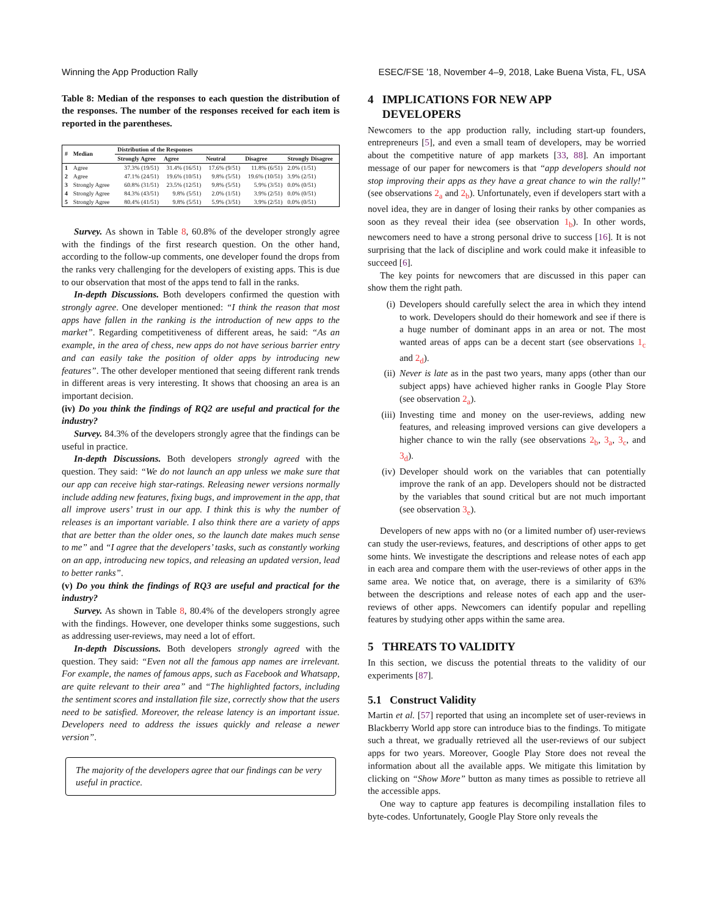Winning the App Production Rally ESEC/FSE ’18, November 4–9, 2018, Lake Buena Vista, FL, USA
Table 8: Median of the responses to each question the distribution of the responses. The number of the responses received for each item is reported in the parentheses.
| # | Median | Distribution of the Responses | | | | |
| --- | --- | --- | --- | --- | --- | --- |
| | | Strongly Agree | Agree | Neutral | Disagree | Strongly Disagree |
| 1 | Agree | 37.3% (19/51) | 31.4% (16/51) | 17.6% (9/51) | 11.8% (6/51) | 2.0% (1/51) |
| 2 | Agree | 47.1% (24/51) | 19.6% (10/51) | 9.8% (5/51) | 19.6% (10/51) | 3.9% (2/51) |
| 3 | Strongly Agree | 60.8% (31/51) | 23.5% (12/51) | 9.8% (5/51) | 5.9% (3/51) | 0.0% (0/51) |
| 4 | Strongly Agree | 84.3% (43/51) | 9.8% (5/51) | 2.0% (1/51) | 3.9% (2/51) | 0.0% (0/51) |
| 5 | Strongly Agree | 80.4% (41/51) | 9.8% (5/51) | 5.9% (3/51) | 3.9% (2/51) | 0.0% (0/51) |
Survey. As shown in Table 8, 60.8% of the developer strongly agree with the findings of the first research question. On the other hand, according to the follow-up comments, one developer found the drops from the ranks very challenging for the developers of existing apps. This is due to our observation that most of the apps tend to fall in the ranks.
In-depth Discussions. Both developers confirmed the question with strongly agree. One developer mentioned: “I think the reason that most apps have fallen in the ranking is the introduction of new apps to the market”. Regarding competitiveness of different areas, he said: “As an example, in the area of chess, new apps do not have serious barrier entry and can easily take the position of older apps by introducing new features”. The other developer mentioned that seeing different rank trends in different areas is very interesting. It shows that choosing an area is an important decision.
(iv) Do you think the findings of RQ2 are useful and practical for the industry?
Survey. 84.3% of the developers strongly agree that the findings can be useful in practice.
In-depth Discussions. Both developers strongly agreed with the question. They said: “We do not launch an app unless we make sure that our app can receive high star-ratings. Releasing newer versions normally include adding new features, fixing bugs, and improvement in the app, that all improve users’ trust in our app. I think this is why the number of releases is an important variable. I also think there are a variety of apps that are better than the older ones, so the launch date makes much sense to me” and “I agree that the developers’ tasks, such as constantly working on an app, introducing new topics, and releasing an updated version, lead to better ranks”.
(v) Do you think the findings of RQ3 are useful and practical for the industry?
Survey. As shown in Table 8, 80.4% of the developers strongly agree with the findings. However, one developer thinks some suggestions, such as addressing user-reviews, may need a lot of effort.
In-depth Discussions. Both developers strongly agreed with the question. They said: “Even not all the famous app names are irrelevant. For example, the names of famous apps, such as Facebook and Whatsapp, are quite relevant to their area” and “The highlighted factors, including the sentiment scores and installation file size, correctly show that the users need to be satisfied. Moreover, the release latency is an important issue. Developers need to address the issues quickly and release a newer version”.
The majority of the developers agree that our findings can be very useful in practice.
4 IMPLICATIONS FOR NEW APP
DEVELOPERS
Newcomers to the app production rally, including start-up founders, entrepreneurs [5], and even a small team of developers, may be worried about the competitive nature of app markets [33, 88]. An important message of our paper for newcomers is that “app developers should not stop improving their apps as they have a great chance to win the rally!” (see observations 2<sub>a</sub> and 2<sub>b</sub>). Unfortunately, even if developers start with a novel idea, they are in danger of losing their ranks by other companies as soon as they reveal their idea (see observation 1<sub>b</sub>). In other words, newcomers need to have a strong personal drive to success [16]. It is not surprising that the lack of discipline and work could make it infeasible to succeed [6].
The key points for newcomers that are discussed in this paper can show them the right path.
(i) Developers should carefully select the area in which they intend to work. Developers should do their homework and see if there is a huge number of dominant apps in an area or not. The most wanted areas of apps can be a decent start (see observations 1<sub>c</sub> and 2<sub>d</sub>).
(ii) Never is late as in the past two years, many apps (other than our subject apps) have achieved higher ranks in Google Play Store (see observation 2<sub>a</sub>).
(iii) Investing time and money on the user-reviews, adding new features, and releasing improved versions can give developers a higher chance to win the rally (see observations 2<sub>b</sub>, 3<sub>a</sub>, 3<sub>c</sub>, and 3<sub>d</sub>).
(iv) Developer should work on the variables that can potentially improve the rank of an app. Developers should not be distracted by the variables that sound critical but are not much important (see observation 3<sub>e</sub>).
Developers of new apps with no (or a limited number of) user-reviews can study the user-reviews, features, and descriptions of other apps to get some hints. We investigate the descriptions and release notes of each app in each area and compare them with the user-reviews of other apps in the same area. We notice that, on average, there is a similarity of 63% between the descriptions and release notes of each app and the user-reviews of other apps. Newcomers can identify popular and repelling features by studying other apps within the same area.
5 THREATS TO VALIDITY
In this section, we discuss the potential threats to the validity of our experiments [87].
5.1 Construct Validity
Martin et al. [57] reported that using an incomplete set of user-reviews in Blackberry World app store can introduce bias to the findings. To mitigate such a threat, we gradually retrieved all the user-reviews of our subject apps for two years. Moreover, Google Play Store does not reveal the information about all the available apps. We mitigate this limitation by clicking on “Show More” button as many times as possible to retrieve all the accessible apps.
One way to capture app features is decompiling installation files to byte-codes. Unfortunately, Google Play Store only reveals the